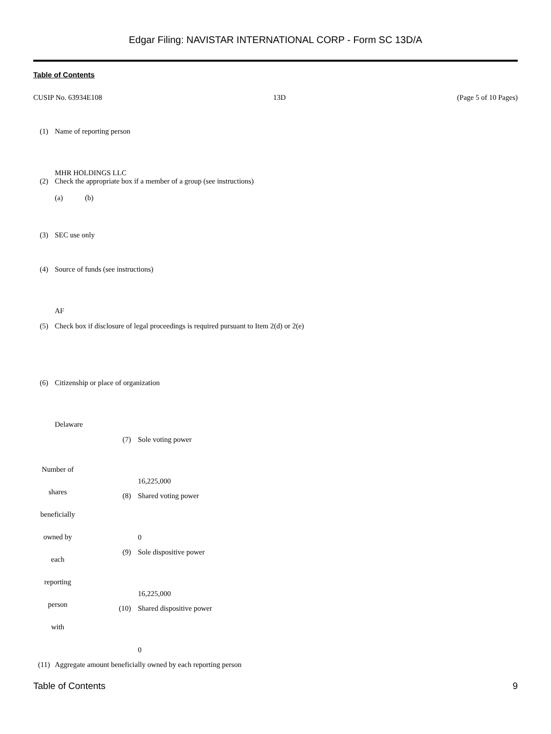Edgar Filing: NAVISTAR INTERNATIONAL CORP - Form SC 13D/A
Table of Contents
CUSIP No. 63934E108 13D (Page 5 of 10 Pages)
| (1) | Name of reporting person MHR HOLDINGS LLC |
| (2) | Check the appropriate box if a member of a group (see instructions) (a) (b) |
| (3) | SEC use only |
| (4) | Source of funds (see instructions) AF |
| (5) | Check box if disclosure of legal proceedings is required pursuant to Item 2(d) or 2(e) |
| (6) | Citizenship or place of organization Delaware |
| Number of shares beneficially owned by each reporting person with | (7) | Sole voting power 16,225,000 |
| | (8) | Shared voting power 0 |
| | (9) | Sole dispositive power 16,225,000 |
| | (10) | Shared dispositive power 0 |
| (11) | Aggregate amount beneficially owned by each reporting person |
Table of Contents 9